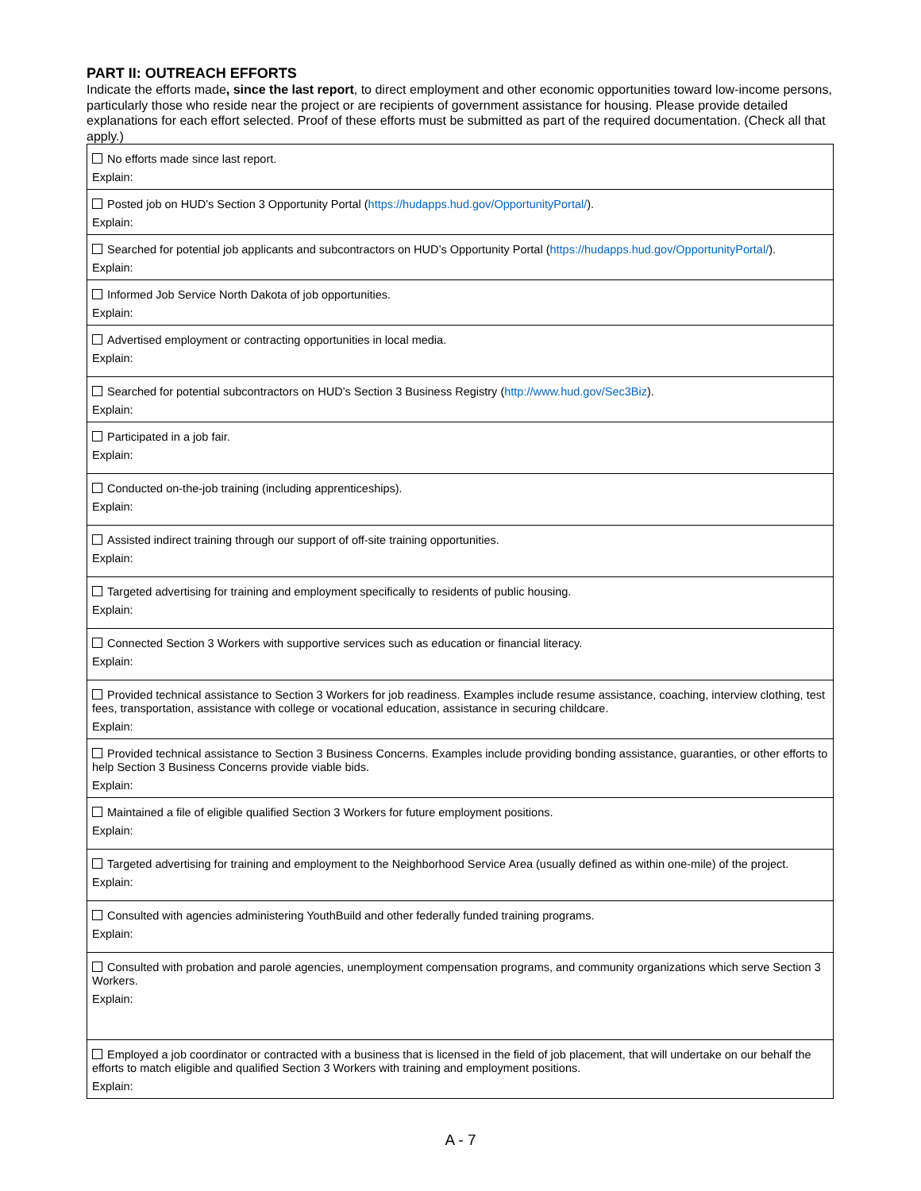PART II: OUTREACH EFFORTS
Indicate the efforts made, since the last report, to direct employment and other economic opportunities toward low-income persons, particularly those who reside near the project or are recipients of government assistance for housing. Please provide detailed explanations for each effort selected. Proof of these efforts must be submitted as part of the required documentation. (Check all that apply.)
| No efforts made since last report. Explain: |
| Posted job on HUD’s Section 3 Opportunity Portal ( https://hudapps.hud.gov/OpportunityPortal/ ). Explain: |
| Searched for potential job applicants and subcontractors on HUD’s Opportunity Portal ( https://hudapps.hud.gov/OpportunityPortal/ ). Explain: |
| Informed Job Service North Dakota of job opportunities. Explain: |
| Advertised employment or contracting opportunities in local media. Explain: |
| Searched for potential subcontractors on HUD’s Section 3 Business Registry ( http://www.hud.gov/Sec3Biz ). Explain: |
| Participated in a job fair. Explain: |
| Conducted on-the-job training (including apprenticeships). Explain: |
| Assisted indirect training through our support of off-site training opportunities. Explain: |
| Targeted advertising for training and employment specifically to residents of public housing. Explain: |
| Connected Section 3 Workers with supportive services such as education or financial literacy. Explain: |
| Provided technical assistance to Section 3 Workers for job readiness. Examples include resume assistance, coaching, interview clothing, test fees, transportation, assistance with college or vocational education, assistance in securing childcare. Explain: |
| Provided technical assistance to Section 3 Business Concerns. Examples include providing bonding assistance, guaranties, or other efforts to help Section 3 Business Concerns provide viable bids. Explain: |
| Maintained a file of eligible qualified Section 3 Workers for future employment positions. Explain: |
| Targeted advertising for training and employment to the Neighborhood Service Area (usually defined as within one-mile) of the project. Explain: |
| Consulted with agencies administering YouthBuild and other federally funded training programs. Explain: |
| Consulted with probation and parole agencies, unemployment compensation programs, and community organizations which serve Section 3 Workers. Explain: |
| Employed a job coordinator or contracted with a business that is licensed in the field of job placement, that will undertake on our behalf the efforts to match eligible and qualified Section 3 Workers with training and employment positions. Explain: |
A - 7